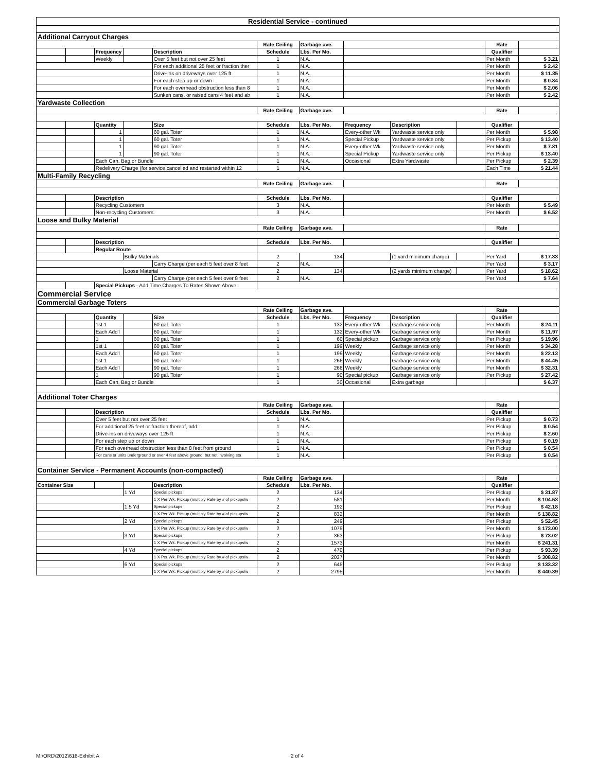| Residential Service - continued | | | | | | | | | | | |
| Additional Carryout Charges | | | | | | | | | | | |
| | | | | | Rate Ceiling | Garbage ave. | | | | Rate | |
| | | Frequency | | Description | Schedule | Lbs. Per Mo. | | | | Qualifier | |
| | | Weekly | | Over 5 feet but not over 25 feet | 1 | N.A. | | | | Per Month | $ 3.21 |
| | | | | For each additional 25 feet or fraction ther | 1 | N.A. | | | | Per Month | $ 2.42 |
| | | | | Drive-ins on driveways over 125 ft | 1 | N.A. | | | | Per Month | $ 11.35 |
| | | | | For each step up or down | 1 | N.A. | | | | Per Month | $ 0.84 |
| | | | | For each overhead obstruction less than 8 | 1 | N.A. | | | | Per Month | $ 2.06 |
| | | | | Sunken cans, or raised cans 4 feet and ab | 1 | N.A. | | | | Per Month | $ 2.42 |
| Yardwaste Collection | | | | | | | | | | | |
| | | | | | Rate Ceiling | Garbage ave. | | | | Rate | |
| | | Quantity | | Size | Schedule | Lbs. Per Mo. | Frequency | Description | | Qualifier | |
| | | 1 | | 60 gal. Toter | 1 | N.A. | Every-other Wk | Yardwaste service only | | Per Month | $ 5.98 |
| | | 1 | | 60 gal. Toter | 1 | N.A. | Special Pickup | Yardwaste service only | | Per Pickup | $ 13.40 |
| | | 1 | | 90 gal. Toter | 1 | N.A. | Every-other Wk | Yardwaste service only | | Per Month | $ 7.81 |
| | | 1 | | 90 gal. Toter | 1 | N.A. | Special Pickup | Yardwaste service only | | Per Pickup | $ 13.40 |
| | | Each Can, Bag or Bundle | | | 1 | N.A. | Occasional | Extra Yardwaste | | Per Pickup | $ 2.39 |
| | | Redelivery Charge (for service cancelled and restarted within 12 | | | 1 | N.A. | | | | Each Time | $ 21.44 |
| Multi-Family Recycling | | | | | | | | | | | |
| | | | | | Rate Ceiling | Garbage ave. | | | | Rate | |
| | | Description | | | Schedule | Lbs. Per Mo. | | | | Qualifier | |
| | | Recycling Customers | | | 3 | N.A. | | | | Per Month | $ 5.49 |
| | | Non-recycling Customers | | | 3 | N.A. | | | | Per Month | $ 6.52 |
| Loose and Bulky Material | | | | | | | | | | | |
| | | | | | Rate Ceiling | Garbage ave. | | | | Rate | |
| | | Description | | | Schedule | Lbs. Per Mo. | | | | Qualifier | |
| | | Regular Route | | | | | | | | | |
| | | | Bulky Materials | | 2 | 134 | | (1 yard minimum charge) | | Per Yard | $ 17.33 |
| | | | | Carry Charge (per each 5 feet over 8 feet | 2 | N.A. | | | | Per Yard | $ 3.17 |
| | | | Loose Material | | 2 | 134 | | (2 yards minimum charge) | | Per Yard | $ 18.62 |
| | | | | Carry Charge (per each 5 feet over 8 feet | 2 | N.A. | | | | Per Yard | $ 7.64 |
| | | Special Pickups - Add Time Charges To Rates Shown Above | | | | | | | | | |
| Commercial Service | | | | | | | | | | | |
| Commercial Garbage Toters | | | | | | | | | | | |
| | | | | | Rate Ceiling | Garbage ave. | | | | Rate | |
| | | Quantity | | Size | Schedule | Lbs. Per Mo. | Frequency | Description | | Qualifier | |
| | | 1st 1 | | 60 gal. Toter | 1 | 132 | Every-other Wk | Garbage service only | | Per Month | $ 24.11 |
| | | Each Add'l | | 60 gal. Toter | 1 | 132 | Every-other Wk | Garbage service only | | Per Month | $ 11.97 |
| | | 1 | | 60 gal. Toter | 1 | 60 | Special pickup | Garbage service only | | Per Pickup | $ 19.96 |
| | | 1st 1 | | 60 gal. Toter | 1 | 199 | Weekly | Garbage service only | | Per Month | $ 34.28 |
| | | Each Add'l | | 60 gal. Toter | 1 | 199 | Weekly | Garbage service only | | Per Month | $ 22.13 |
| | | 1st 1 | | 90 gal. Toter | 1 | 266 | Weekly | Garbage service only | | Per Month | $ 44.45 |
| | | Each Add'l | | 90 gal. Toter | 1 | 266 | Weekly | Garbage service only | | Per Month | $ 32.31 |
| | | 1 | | 90 gal. Toter | 1 | 90 | Special pickup | Garbage service only | | Per Pickup | $ 27.42 |
| | | Each Can, Bag or Bundle | | | 1 | 30 | Occasional | Extra garbage | | | $ 6.37 |
| Additional Toter Charges | | | | | | | | | | | |
| | | | | | Rate Ceiling | Garbage ave. | | | | Rate | |
| | | Description | | | Schedule | Lbs. Per Mo. | | | | Qualifier | |
| | | Over 5 feet but not over 25 feet | | | 1 | N.A. | | | | Per Pickup | $ 0.73 |
| | | For additional 25 feet or fraction thereof, add: | | | 1 | N.A. | | | | Per Pickup | $ 0.54 |
| | | Drive-ins on driveways over 125 ft | | | 1 | N.A. | | | | Per Pickup | $ 2.60 |
| | | For each step up or down | | | 1 | N.A. | | | | Per Pickup | $ 0.19 |
| | | For each overhead obstruction less than 8 feet from ground | | | 1 | N.A. | | | | Per Pickup | $ 0.54 |
| | | For cans or units underground or over 4 feet above ground, but not involving sta | | | 1 | N.A. | | | | Per Pickup | $ 0.54 |
| Container Service - Permanent Accounts (non-compacted) | | | | | | | | | | | |
| | | | | | Rate Ceiling | Garbage ave. | | | | Rate | |
| Container Size | | | | Description | Schedule | Lbs. Per Mo. | | | | Qualifier | |
| | | | 1 Yd | Special pickups | 2 | 134 | | | | Per Pickup | $ 31.87 |
| | | | | 1 X Per Wk. Pickup (multiply Rate by # of pickups/w | 2 | 581 | | | | Per Month | $ 104.53 |
| | | | 1.5 Yd | Special pickups | 2 | 192 | | | | Per Pickup | $ 42.18 |
| | | | | 1 X Per Wk. Pickup (multiply Rate by # of pickups/w | 2 | 832 | | | | Per Month | $ 138.82 |
| | | | 2 Yd | Special pickups | 2 | 249 | | | | Per Pickup | $ 52.45 |
| | | | | 1 X Per Wk. Pickup (multiply Rate by # of pickups/w | 2 | 1079 | | | | Per Month | $ 173.00 |
| | | | 3 Yd | Special pickups | 2 | 363 | | | | Per Pickup | $ 73.02 |
| | | | | 1 X Per Wk. Pickup (multiply Rate by # of pickups/w | 2 | 1573 | | | | Per Month | $ 241.31 |
| | | | 4 Yd | Special pickups | 2 | 470 | | | | Per Pickup | $ 93.39 |
| | | | | 1 X Per Wk. Pickup (multiply Rate by # of pickups/w | 2 | 2037 | | | | Per Month | $ 308.82 |
| | | | 6 Yd | Special pickups | 2 | 645 | | | | Per Pickup | $ 133.32 |
| | | | | 1 X Per Wk. Pickup (multiply Rate by # of pickups/w | 2 | 2795 | | | | Per Month | $ 440.39 |
M:\ORD\2012\616-Exhibit A 2 of 4